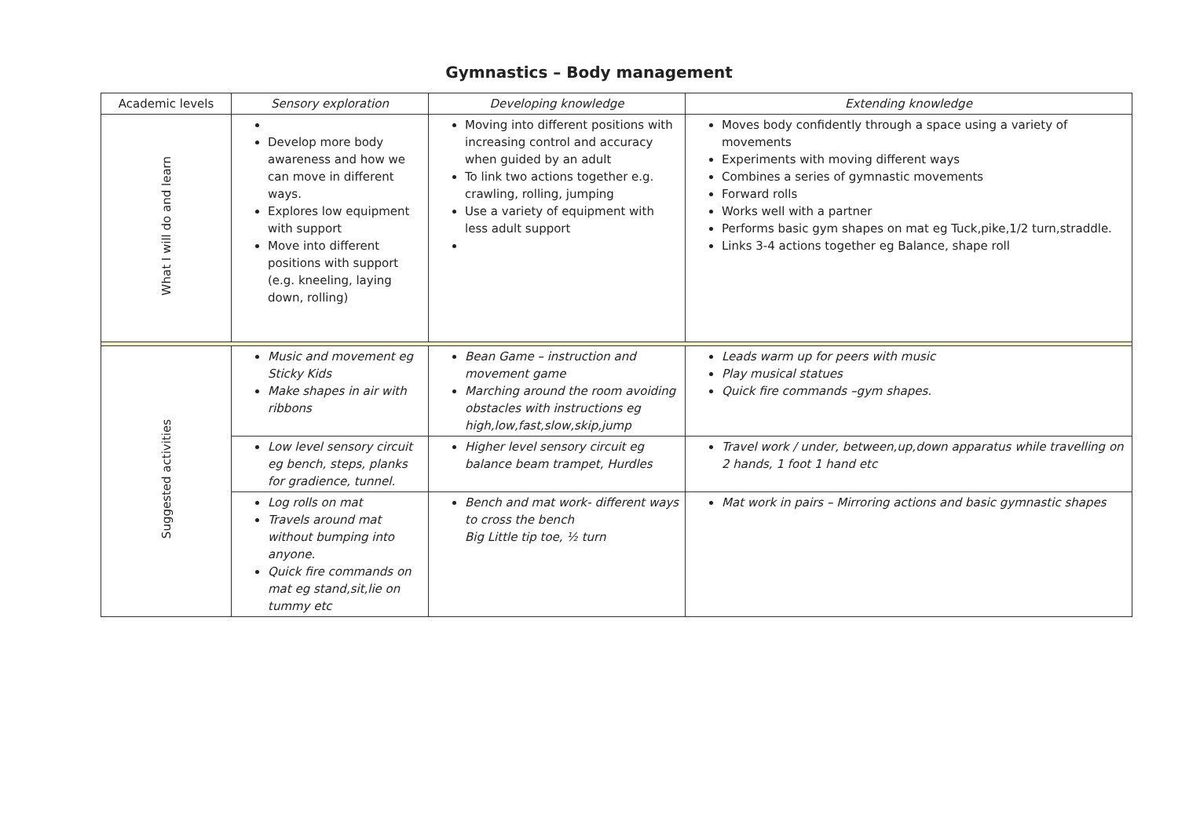Gymnastics – Body management
| Academic levels | Sensory exploration | Developing knowledge | Extending knowledge |
| --- | --- | --- | --- |
| What I will do and learn | Develop more body awareness and how we can move in different ways. Explores low equipment with support Move into different positions with support (e.g. kneeling, laying down, rolling) | Moving into different positions with increasing control and accuracy when guided by an adult To link two actions together e.g. crawling, rolling, jumping Use a variety of equipment with less adult support | Moves body confidently through a space using a variety of movements Experiments with moving different ways Combines a series of gymnastic movements Forward rolls Works well with a partner Performs basic gym shapes on mat eg Tuck,pike,1/2 turn,straddle. Links 3-4 actions together eg Balance, shape roll |
| Suggested activities | Music and movement eg Sticky Kids Make shapes in air with ribbons | Bean Game – instruction and movement game Marching around the room avoiding obstacles with instructions eg high,low,fast,slow,skip,jump | Leads warm up for peers with music Play musical statues Quick fire commands –gym shapes. |
| | Low level sensory circuit eg bench, steps, planks for gradience, tunnel. | Higher level sensory circuit eg balance beam trampet, Hurdles | Travel work / under, between,up,down apparatus while travelling on 2 hands, 1 foot 1 hand etc |
| | Log rolls on mat Travels around mat without bumping into anyone. Quick fire commands on mat eg stand,sit,lie on tummy etc | Bench and mat work- different ways to cross the bench Big Little tip toe, ½ turn | Mat work in pairs – Mirroring actions and basic gymnastic shapes |